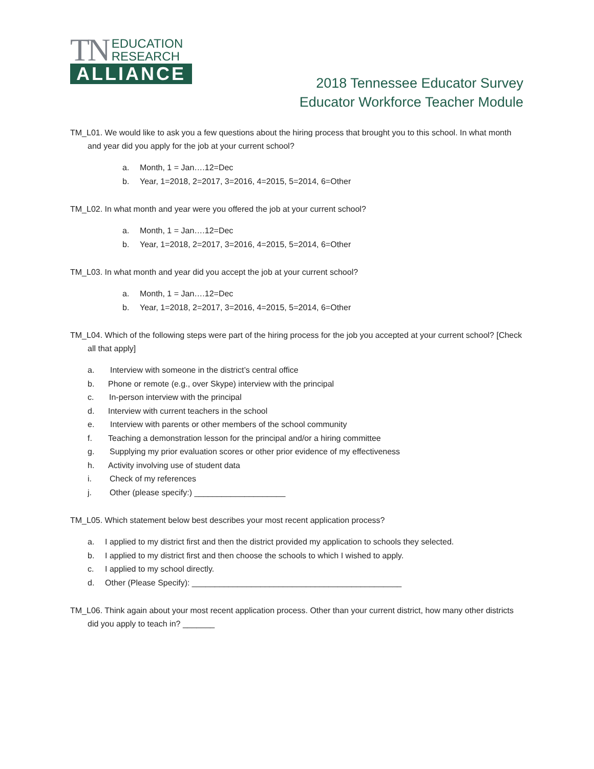TN EDUCATION
RESEARCH
ALLIANCE
2018 Tennessee Educator Survey
Educator Workforce Teacher Module
TM_L01. We would like to ask you a few questions about the hiring process that brought you to this school. In what month and year did you apply for the job at your current school?
a. Month, 1 = Jan….12=Dec
b. Year, 1=2018, 2=2017, 3=2016, 4=2015, 5=2014, 6=Other
TM_L02. In what month and year were you offered the job at your current school?
a. Month, 1 = Jan….12=Dec
b. Year, 1=2018, 2=2017, 3=2016, 4=2015, 5=2014, 6=Other
TM_L03. In what month and year did you accept the job at your current school?
a. Month, 1 = Jan….12=Dec
b. Year, 1=2018, 2=2017, 3=2016, 4=2015, 5=2014, 6=Other
TM_L04. Which of the following steps were part of the hiring process for the job you accepted at your current school? [Check all that apply]
a. Interview with someone in the district’s central office
b. Phone or remote (e.g., over Skype) interview with the principal
c. In-person interview with the principal
d. Interview with current teachers in the school
e. Interview with parents or other members of the school community
f. Teaching a demonstration lesson for the principal and/or a hiring committee
g. Supplying my prior evaluation scores or other prior evidence of my effectiveness
h. Activity involving use of student data
i. Check of my references
j. Other (please specify:) ____________________
TM_L05. Which statement below best describes your most recent application process?
a. I applied to my district first and then the district provided my application to schools they selected.
b. I applied to my district first and then choose the schools to which I wished to apply.
c. I applied to my school directly.
d. Other (Please Specify): ______________________________________________
TM_L06. Think again about your most recent application process. Other than your current district, how many other districts did you apply to teach in? _______